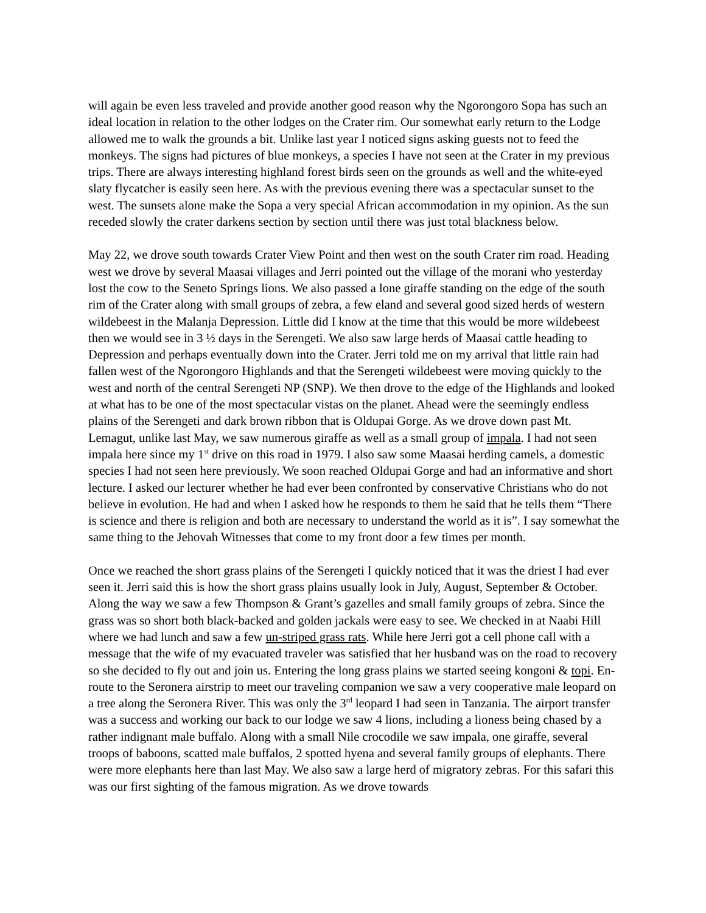will again be even less traveled and provide another good reason why the Ngorongoro Sopa has such an ideal location in relation to the other lodges on the Crater rim. Our somewhat early return to the Lodge allowed me to walk the grounds a bit. Unlike last year I noticed signs asking guests not to feed the monkeys. The signs had pictures of blue monkeys, a species I have not seen at the Crater in my previous trips. There are always interesting highland forest birds seen on the grounds as well and the white-eyed slaty flycatcher is easily seen here. As with the previous evening there was a spectacular sunset to the west. The sunsets alone make the Sopa a very special African accommodation in my opinion. As the sun receded slowly the crater darkens section by section until there was just total blackness below.
May 22, we drove south towards Crater View Point and then west on the south Crater rim road. Heading west we drove by several Maasai villages and Jerri pointed out the village of the morani who yesterday lost the cow to the Seneto Springs lions. We also passed a lone giraffe standing on the edge of the south rim of the Crater along with small groups of zebra, a few eland and several good sized herds of western wildebeest in the Malanja Depression. Little did I know at the time that this would be more wildebeest then we would see in 3 ½ days in the Serengeti. We also saw large herds of Maasai cattle heading to Depression and perhaps eventually down into the Crater. Jerri told me on my arrival that little rain had fallen west of the Ngorongoro Highlands and that the Serengeti wildebeest were moving quickly to the west and north of the central Serengeti NP (SNP). We then drove to the edge of the Highlands and looked at what has to be one of the most spectacular vistas on the planet. Ahead were the seemingly endless plains of the Serengeti and dark brown ribbon that is Oldupai Gorge. As we drove down past Mt. Lemagut, unlike last May, we saw numerous giraffe as well as a small group of impala. I had not seen impala here since my 1<sup>st</sup> drive on this road in 1979. I also saw some Maasai herding camels, a domestic species I had not seen here previously. We soon reached Oldupai Gorge and had an informative and short lecture. I asked our lecturer whether he had ever been confronted by conservative Christians who do not believe in evolution. He had and when I asked how he responds to them he said that he tells them “There is science and there is religion and both are necessary to understand the world as it is”. I say somewhat the same thing to the Jehovah Witnesses that come to my front door a few times per month.
Once we reached the short grass plains of the Serengeti I quickly noticed that it was the driest I had ever seen it. Jerri said this is how the short grass plains usually look in July, August, September & October. Along the way we saw a few Thompson & Grant’s gazelles and small family groups of zebra. Since the grass was so short both black-backed and golden jackals were easy to see. We checked in at Naabi Hill where we had lunch and saw a few un-striped grass rats. While here Jerri got a cell phone call with a message that the wife of my evacuated traveler was satisfied that her husband was on the road to recovery so she decided to fly out and join us. Entering the long grass plains we started seeing kongoni & topi. En-route to the Seronera airstrip to meet our traveling companion we saw a very cooperative male leopard on a tree along the Seronera River. This was only the 3<sup>rd</sup> leopard I had seen in Tanzania. The airport transfer was a success and working our back to our lodge we saw 4 lions, including a lioness being chased by a rather indignant male buffalo. Along with a small Nile crocodile we saw impala, one giraffe, several troops of baboons, scatted male buffalos, 2 spotted hyena and several family groups of elephants. There were more elephants here than last May. We also saw a large herd of migratory zebras. For this safari this was our first sighting of the famous migration. As we drove towards